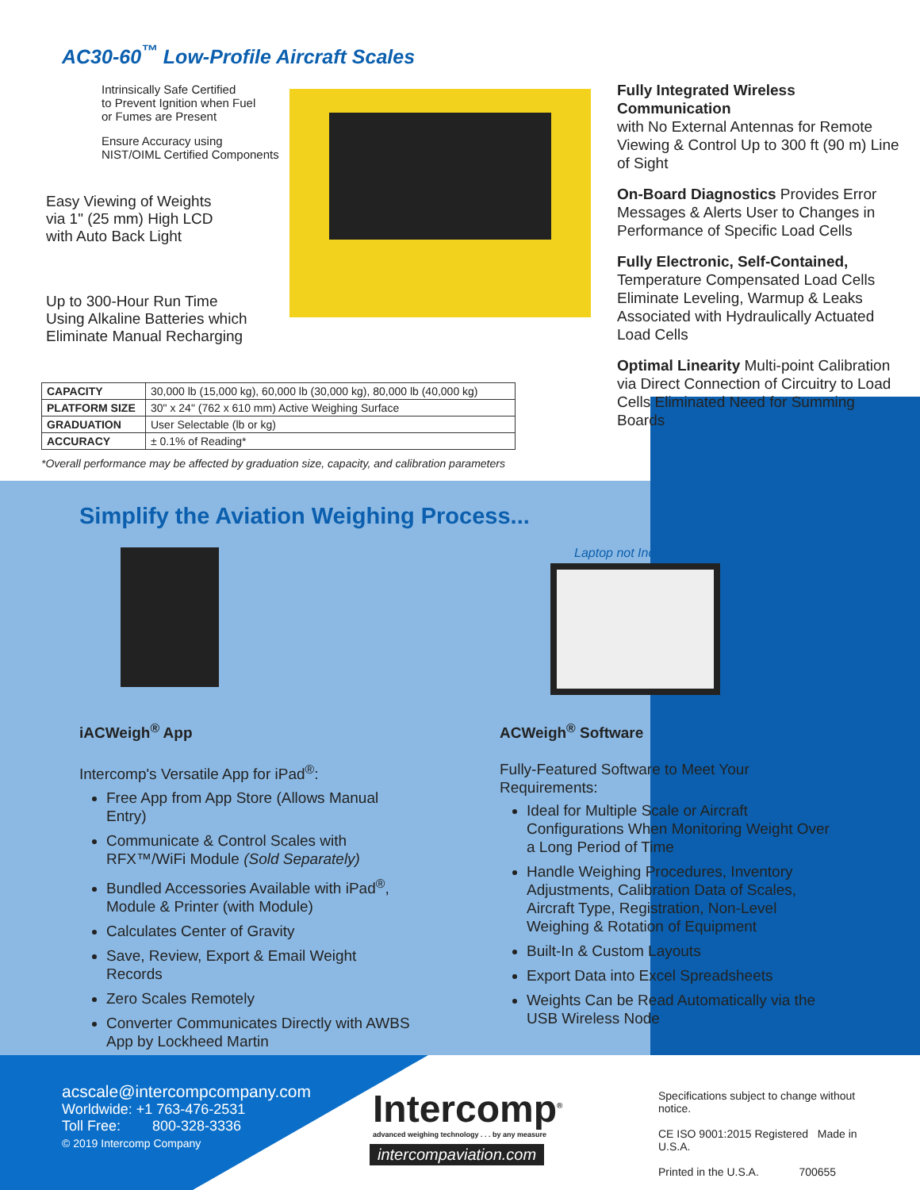AC30-60<sup>™</sup> Low-Profile Aircraft Scales
Intrinsically Safe Certified
to Prevent Ignition when Fuel
or Fumes are Present
Ensure Accuracy using
NIST/OIML Certified Components
Easy Viewing of Weights
via 1" (25 mm) High LCD
with Auto Back Light
Up to 300-Hour Run Time
Using Alkaline Batteries which
Eliminate Manual Recharging
Fully Integrated Wireless Communication
with No External Antennas for Remote Viewing & Control Up to 300 ft (90 m) Line of Sight
On-Board Diagnostics Provides Error Messages & Alerts User to Changes in Performance of Specific Load Cells
Fully Electronic, Self-Contained,
Temperature Compensated Load Cells Eliminate Leveling, Warmup & Leaks Associated with Hydraulically Actuated Load Cells
Optimal Linearity Multi-point Calibration via Direct Connection of Circuitry to Load Cells Eliminated Need for Summing Boards
| CAPACITY | 30,000 lb (15,000 kg), 60,000 lb (30,000 kg), 80,000 lb (40,000 kg) |
| PLATFORM SIZE | 30" x 24" (762 x 610 mm) Active Weighing Surface |
| GRADUATION | User Selectable (lb or kg) |
| ACCURACY | ± 0.1% of Reading* |
*Overall performance may be affected by graduation size, capacity, and calibration parameters
Simplify the Aviation Weighing Process...
Laptop not Included
iACWeigh<sup>®</sup> App
Intercomp's Versatile App for iPad<sup>®</sup>:
Free App from App Store (Allows Manual Entry)
Communicate & Control Scales with RFX™/WiFi Module (Sold Separately)
Bundled Accessories Available with iPad<sup>®</sup>, Module & Printer (with Module)
Calculates Center of Gravity
Save, Review, Export & Email Weight Records
Zero Scales Remotely
Converter Communicates Directly with AWBS App by Lockheed Martin
ACWeigh<sup>®</sup> Software
Fully-Featured Software to Meet Your Requirements:
Ideal for Multiple Scale or Aircraft Configurations When Monitoring Weight Over a Long Period of Time
Handle Weighing Procedures, Inventory Adjustments, Calibration Data of Scales, Aircraft Type, Registration, Non-Level Weighing & Rotation of Equipment
Built-In & Custom Layouts
Export Data into Excel Spreadsheets
Weights Can be Read Automatically via the USB Wireless Node
acscale@intercompcompany.com
Worldwide: +1 763-476-2531
Toll Free: 800-328-3336
© 2019 Intercomp Company
Intercomp<sup>®</sup>
advanced weighing technology . . . by any measure
intercompaviation.com
Specifications subject to change without notice.
CE ISO 9001:2015 Registered Made in U.S.A.
Printed in the U.S.A. 700655